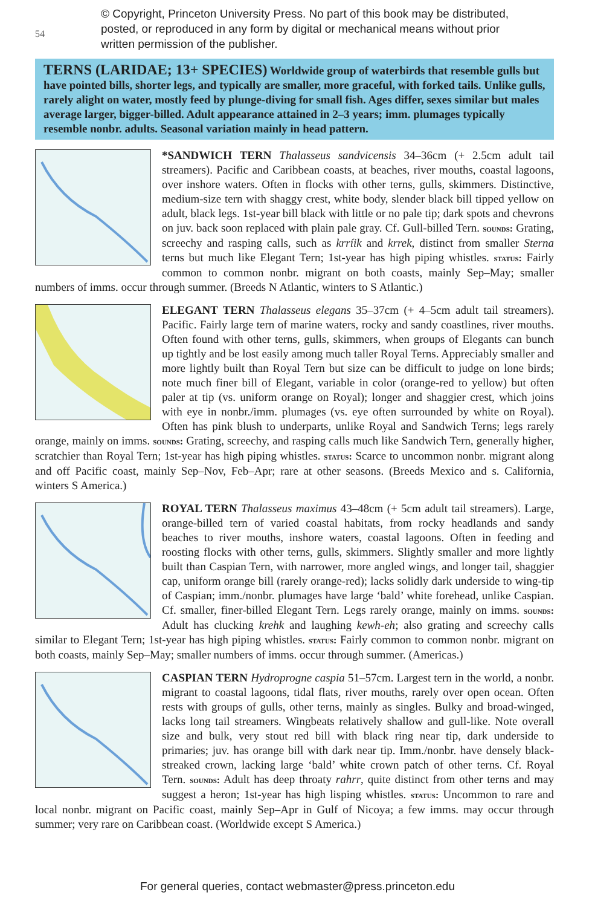© Copyright, Princeton University Press. No part of this book may be distributed, posted, or reproduced in any form by digital or mechanical means without prior written permission of the publisher.
54
TERNS (LARIDAE; 13+ SPECIES) Worldwide group of waterbirds that resemble gulls but have pointed bills, shorter legs, and typically are smaller, more graceful, with forked tails. Unlike gulls, rarely alight on water, mostly feed by plunge-diving for small fish. Ages differ, sexes similar but males average larger, bigger-billed. Adult appearance attained in 2–3 years; imm. plumages typically resemble nonbr. adults. Seasonal variation mainly in head pattern.
*SANDWICH TERN Thalasseus sandvicensis 34–36cm (+ 2.5cm adult tail streamers). Pacific and Caribbean coasts, at beaches, river mouths, coastal lagoons, over inshore waters. Often in flocks with other terns, gulls, skimmers. Distinctive, medium-size tern with shaggy crest, white body, slender black bill tipped yellow on adult, black legs. 1st-year bill black with little or no pale tip; dark spots and chevrons on juv. back soon replaced with plain pale gray. Cf. Gull-billed Tern. sounds: Grating, screechy and rasping calls, such as krríik and krrek, distinct from smaller Sterna terns but much like Elegant Tern; 1st-year has high piping whistles. status: Fairly common to common nonbr. migrant on both coasts, mainly Sep–May; smaller numbers of imms. occur through summer. (Breeds N Atlantic, winters to S Atlantic.)
ELEGANT TERN Thalasseus elegans 35–37cm (+ 4–5cm adult tail streamers). Pacific. Fairly large tern of marine waters, rocky and sandy coastlines, river mouths. Often found with other terns, gulls, skimmers, when groups of Elegants can bunch up tightly and be lost easily among much taller Royal Terns. Appreciably smaller and more lightly built than Royal Tern but size can be difficult to judge on lone birds; note much finer bill of Elegant, variable in color (orange-red to yellow) but often paler at tip (vs. uniform orange on Royal); longer and shaggier crest, which joins with eye in nonbr./imm. plumages (vs. eye often surrounded by white on Royal). Often has pink blush to underparts, unlike Royal and Sandwich Terns; legs rarely orange, mainly on imms. sounds: Grating, screechy, and rasping calls much like Sandwich Tern, generally higher, scratchier than Royal Tern; 1st-year has high piping whistles. status: Scarce to uncommon nonbr. migrant along and off Pacific coast, mainly Sep–Nov, Feb–Apr; rare at other seasons. (Breeds Mexico and s. California, winters S America.)
ROYAL TERN Thalasseus maximus 43–48cm (+ 5cm adult tail streamers). Large, orange-billed tern of varied coastal habitats, from rocky headlands and sandy beaches to river mouths, inshore waters, coastal lagoons. Often in feeding and roosting flocks with other terns, gulls, skimmers. Slightly smaller and more lightly built than Caspian Tern, with narrower, more angled wings, and longer tail, shaggier cap, uniform orange bill (rarely orange-red); lacks solidly dark underside to wing-tip of Caspian; imm./nonbr. plumages have large ‘bald’ white forehead, unlike Caspian. Cf. smaller, finer-billed Elegant Tern. Legs rarely orange, mainly on imms. sounds: Adult has clucking krehk and laughing kewh-eh; also grating and screechy calls similar to Elegant Tern; 1st-year has high piping whistles. status: Fairly common to common nonbr. migrant on both coasts, mainly Sep–May; smaller numbers of imms. occur through summer. (Americas.)
CASPIAN TERN Hydroprogne caspia 51–57cm. Largest tern in the world, a nonbr. migrant to coastal lagoons, tidal flats, river mouths, rarely over open ocean. Often rests with groups of gulls, other terns, mainly as singles. Bulky and broad-winged, lacks long tail streamers. Wingbeats relatively shallow and gull-like. Note overall size and bulk, very stout red bill with black ring near tip, dark underside to primaries; juv. has orange bill with dark near tip. Imm./nonbr. have densely black-streaked crown, lacking large ‘bald’ white crown patch of other terns. Cf. Royal Tern. sounds: Adult has deep throaty rahrr, quite distinct from other terns and may suggest a heron; 1st-year has high lisping whistles. status: Uncommon to rare and local nonbr. migrant on Pacific coast, mainly Sep–Apr in Gulf of Nicoya; a few imms. may occur through summer; very rare on Caribbean coast. (Worldwide except S America.)
For general queries, contact webmaster@press.princeton.edu